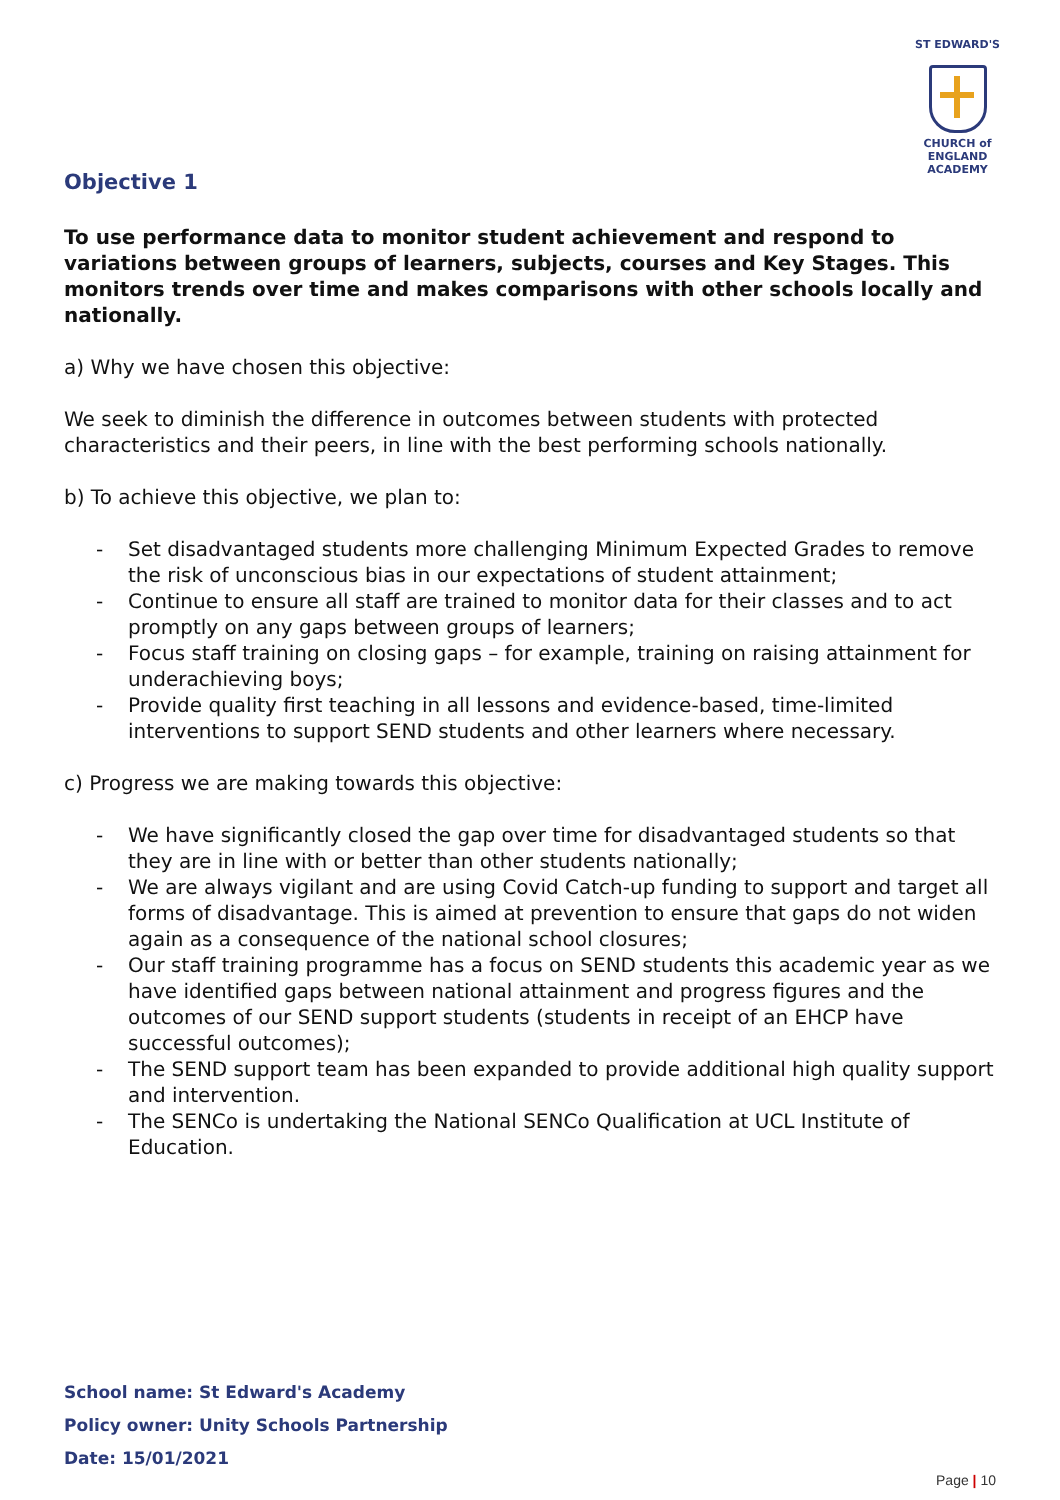ST EDWARD'S
CHURCH of ENGLAND
ACADEMY
Objective 1
To use performance data to monitor student achievement and respond to variations between groups of learners, subjects, courses and Key Stages. This monitors trends over time and makes comparisons with other schools locally and nationally.
a) Why we have chosen this objective:
We seek to diminish the difference in outcomes between students with protected characteristics and their peers, in line with the best performing schools nationally.
b) To achieve this objective, we plan to:
- Set disadvantaged students more challenging Minimum Expected Grades to remove the risk of unconscious bias in our expectations of student attainment;
- Continue to ensure all staff are trained to monitor data for their classes and to act promptly on any gaps between groups of learners;
- Focus staff training on closing gaps – for example, training on raising attainment for underachieving boys;
- Provide quality first teaching in all lessons and evidence-based, time-limited interventions to support SEND students and other learners where necessary.
c) Progress we are making towards this objective:
- We have significantly closed the gap over time for disadvantaged students so that they are in line with or better than other students nationally;
- We are always vigilant and are using Covid Catch-up funding to support and target all forms of disadvantage. This is aimed at prevention to ensure that gaps do not widen again as a consequence of the national school closures;
- Our staff training programme has a focus on SEND students this academic year as we have identified gaps between national attainment and progress figures and the outcomes of our SEND support students (students in receipt of an EHCP have successful outcomes);
- The SEND support team has been expanded to provide additional high quality support and intervention.
- The SENCo is undertaking the National SENCo Qualification at UCL Institute of Education.
School name: St Edward's Academy
Policy owner: Unity Schools Partnership
Date: 15/01/2021
Page | 10